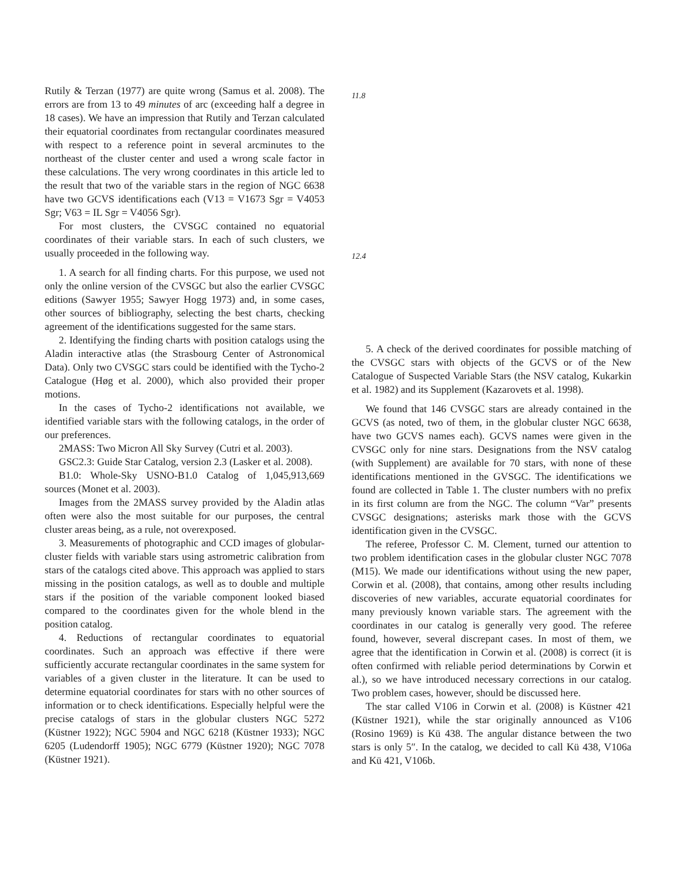Rutily & Terzan (1977) are quite wrong (Samus et al. 2008). The errors are from 13 to 49 minutes of arc (exceeding half a degree in 18 cases). We have an impression that Rutily and Terzan calculated their equatorial coordinates from rectangular coordinates measured with respect to a reference point in several arcminutes to the northeast of the cluster center and used a wrong scale factor in these calculations. The very wrong coordinates in this article led to the result that two of the variable stars in the region of NGC 6638 have two GCVS identifications each (V13 = V1673 Sgr = V4053 Sgr; V63 = IL Sgr = V4056 Sgr).
For most clusters, the CVSGC contained no equatorial coordinates of their variable stars. In each of such clusters, we usually proceeded in the following way.
1. A search for all finding charts. For this purpose, we used not only the online version of the CVSGC but also the earlier CVSGC editions (Sawyer 1955; Sawyer Hogg 1973) and, in some cases, other sources of bibliography, selecting the best charts, checking agreement of the identifications suggested for the same stars.
2. Identifying the finding charts with position catalogs using the Aladin interactive atlas (the Strasbourg Center of Astronomical Data). Only two CVSGC stars could be identified with the Tycho-2 Catalogue (Høg et al. 2000), which also provided their proper motions.
In the cases of Tycho-2 identifications not available, we identified variable stars with the following catalogs, in the order of our preferences.
2MASS: Two Micron All Sky Survey (Cutri et al. 2003).
GSC2.3: Guide Star Catalog, version 2.3 (Lasker et al. 2008).
B1.0: Whole-Sky USNO-B1.0 Catalog of 1,045,913,669 sources (Monet et al. 2003).
Images from the 2MASS survey provided by the Aladin atlas often were also the most suitable for our purposes, the central cluster areas being, as a rule, not overexposed.
3. Measurements of photographic and CCD images of globular-cluster fields with variable stars using astrometric calibration from stars of the catalogs cited above. This approach was applied to stars missing in the position catalogs, as well as to double and multiple stars if the position of the variable component looked biased compared to the coordinates given for the whole blend in the position catalog.
4. Reductions of rectangular coordinates to equatorial coordinates. Such an approach was effective if there were sufficiently accurate rectangular coordinates in the same system for variables of a given cluster in the literature. It can be used to determine equatorial coordinates for stars with no other sources of information or to check identifications. Especially helpful were the precise catalogs of stars in the globular clusters NGC 5272 (Küstner 1922); NGC 5904 and NGC 6218 (Küstner 1933); NGC 6205 (Ludendorff 1905); NGC 6779 (Küstner 1920); NGC 7078 (Küstner 1921).
11.8
12.4
5. A check of the derived coordinates for possible matching of the CVSGC stars with objects of the GCVS or of the New Catalogue of Suspected Variable Stars (the NSV catalog, Kukarkin et al. 1982) and its Supplement (Kazarovets et al. 1998).
We found that 146 CVSGC stars are already contained in the GCVS (as noted, two of them, in the globular cluster NGC 6638, have two GCVS names each). GCVS names were given in the CVSGC only for nine stars. Designations from the NSV catalog (with Supplement) are available for 70 stars, with none of these identifications mentioned in the GVSGC. The identifications we found are collected in Table 1. The cluster numbers with no prefix in its first column are from the NGC. The column “Var” presents CVSGC designations; asterisks mark those with the GCVS identification given in the CVSGC.
The referee, Professor C. M. Clement, turned our attention to two problem identification cases in the globular cluster NGC 7078 (M15). We made our identifications without using the new paper, Corwin et al. (2008), that contains, among other results including discoveries of new variables, accurate equatorial coordinates for many previously known variable stars. The agreement with the coordinates in our catalog is generally very good. The referee found, however, several discrepant cases. In most of them, we agree that the identification in Corwin et al. (2008) is correct (it is often confirmed with reliable period determinations by Corwin et al.), so we have introduced necessary corrections in our catalog. Two problem cases, however, should be discussed here.
The star called V106 in Corwin et al. (2008) is Küstner 421 (Küstner 1921), while the star originally announced as V106 (Rosino 1969) is Kü 438. The angular distance between the two stars is only 5″. In the catalog, we decided to call Kü 438, V106a and Kü 421, V106b.